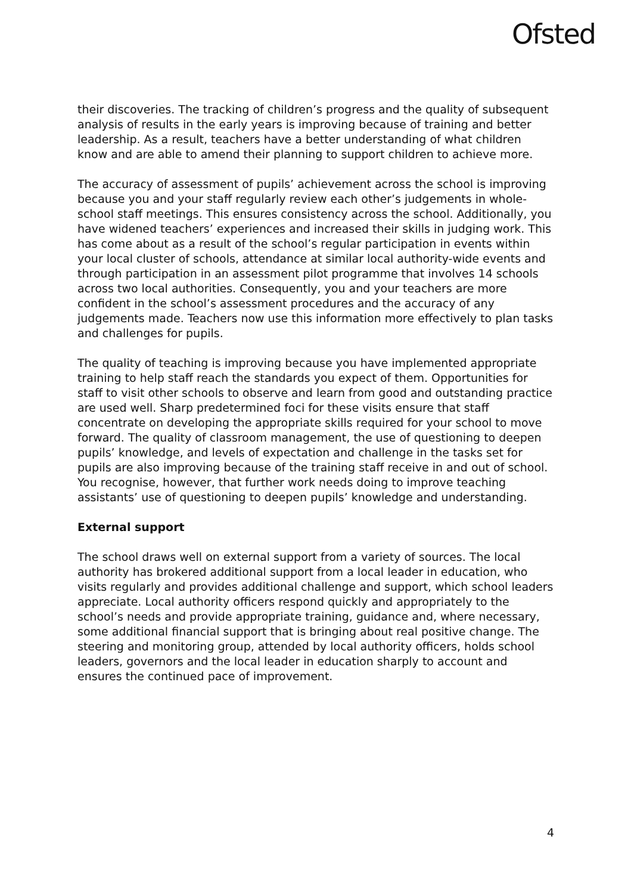Ofsted
their discoveries. The tracking of children’s progress and the quality of subsequent analysis of results in the early years is improving because of training and better leadership. As a result, teachers have a better understanding of what children know and are able to amend their planning to support children to achieve more.
The accuracy of assessment of pupils’ achievement across the school is improving because you and your staff regularly review each other’s judgements in whole-school staff meetings. This ensures consistency across the school. Additionally, you have widened teachers’ experiences and increased their skills in judging work. This has come about as a result of the school’s regular participation in events within your local cluster of schools, attendance at similar local authority-wide events and through participation in an assessment pilot programme that involves 14 schools across two local authorities. Consequently, you and your teachers are more confident in the school’s assessment procedures and the accuracy of any judgements made. Teachers now use this information more effectively to plan tasks and challenges for pupils.
The quality of teaching is improving because you have implemented appropriate training to help staff reach the standards you expect of them. Opportunities for staff to visit other schools to observe and learn from good and outstanding practice are used well. Sharp predetermined foci for these visits ensure that staff concentrate on developing the appropriate skills required for your school to move forward. The quality of classroom management, the use of questioning to deepen pupils’ knowledge, and levels of expectation and challenge in the tasks set for pupils are also improving because of the training staff receive in and out of school. You recognise, however, that further work needs doing to improve teaching assistants’ use of questioning to deepen pupils’ knowledge and understanding.
External support
The school draws well on external support from a variety of sources. The local authority has brokered additional support from a local leader in education, who visits regularly and provides additional challenge and support, which school leaders appreciate. Local authority officers respond quickly and appropriately to the school’s needs and provide appropriate training, guidance and, where necessary, some additional financial support that is bringing about real positive change. The steering and monitoring group, attended by local authority officers, holds school leaders, governors and the local leader in education sharply to account and ensures the continued pace of improvement.
4